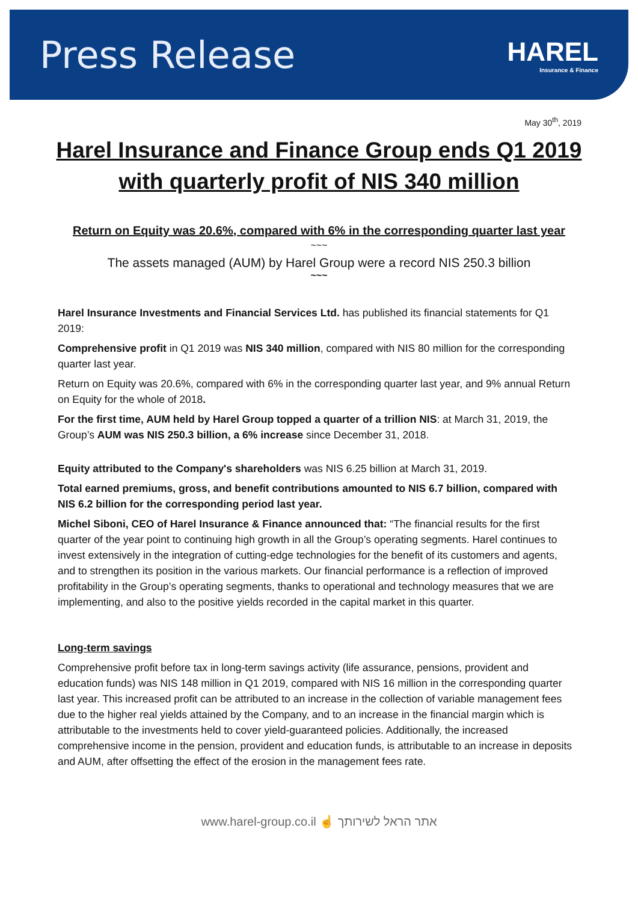Press Release
HAREL
Insurance & Finance
May 30<sup>th</sup>, 2019
Harel Insurance and Finance Group ends Q1 2019 with quarterly profit of NIS 340 million
Return on Equity was 20.6%, compared with 6% in the corresponding quarter last year
~~~
The assets managed (AUM) by Harel Group were a record NIS 250.3 billion
~~~
Harel Insurance Investments and Financial Services Ltd. has published its financial statements for Q1 2019:
Comprehensive profit in Q1 2019 was NIS 340 million, compared with NIS 80 million for the corresponding quarter last year.
Return on Equity was 20.6%, compared with 6% in the corresponding quarter last year, and 9% annual Return on Equity for the whole of 2018.
For the first time, AUM held by Harel Group topped a quarter of a trillion NIS: at March 31, 2019, the Group’s AUM was NIS 250.3 billion, a 6% increase since December 31, 2018.
Equity attributed to the Company's shareholders was NIS 6.25 billion at March 31, 2019.
Total earned premiums, gross, and benefit contributions amounted to NIS 6.7 billion, compared with NIS 6.2 billion for the corresponding period last year.
Michel Siboni, CEO of Harel Insurance & Finance announced that: “The financial results for the first quarter of the year point to continuing high growth in all the Group’s operating segments. Harel continues to invest extensively in the integration of cutting-edge technologies for the benefit of its customers and agents, and to strengthen its position in the various markets. Our financial performance is a reflection of improved profitability in the Group’s operating segments, thanks to operational and technology measures that we are implementing, and also to the positive yields recorded in the capital market in this quarter.
Long-term savings
Comprehensive profit before tax in long-term savings activity (life assurance, pensions, provident and education funds) was NIS 148 million in Q1 2019, compared with NIS 16 million in the corresponding quarter last year. This increased profit can be attributed to an increase in the collection of variable management fees due to the higher real yields attained by the Company, and to an increase in the financial margin which is attributable to the investments held to cover yield-guaranteed policies. Additionally, the increased comprehensive income in the pension, provident and education funds, is attributable to an increase in deposits and AUM, after offsetting the effect of the erosion in the management fees rate.
www.harel-group.co.il ☝ אתר הראל לשירותך